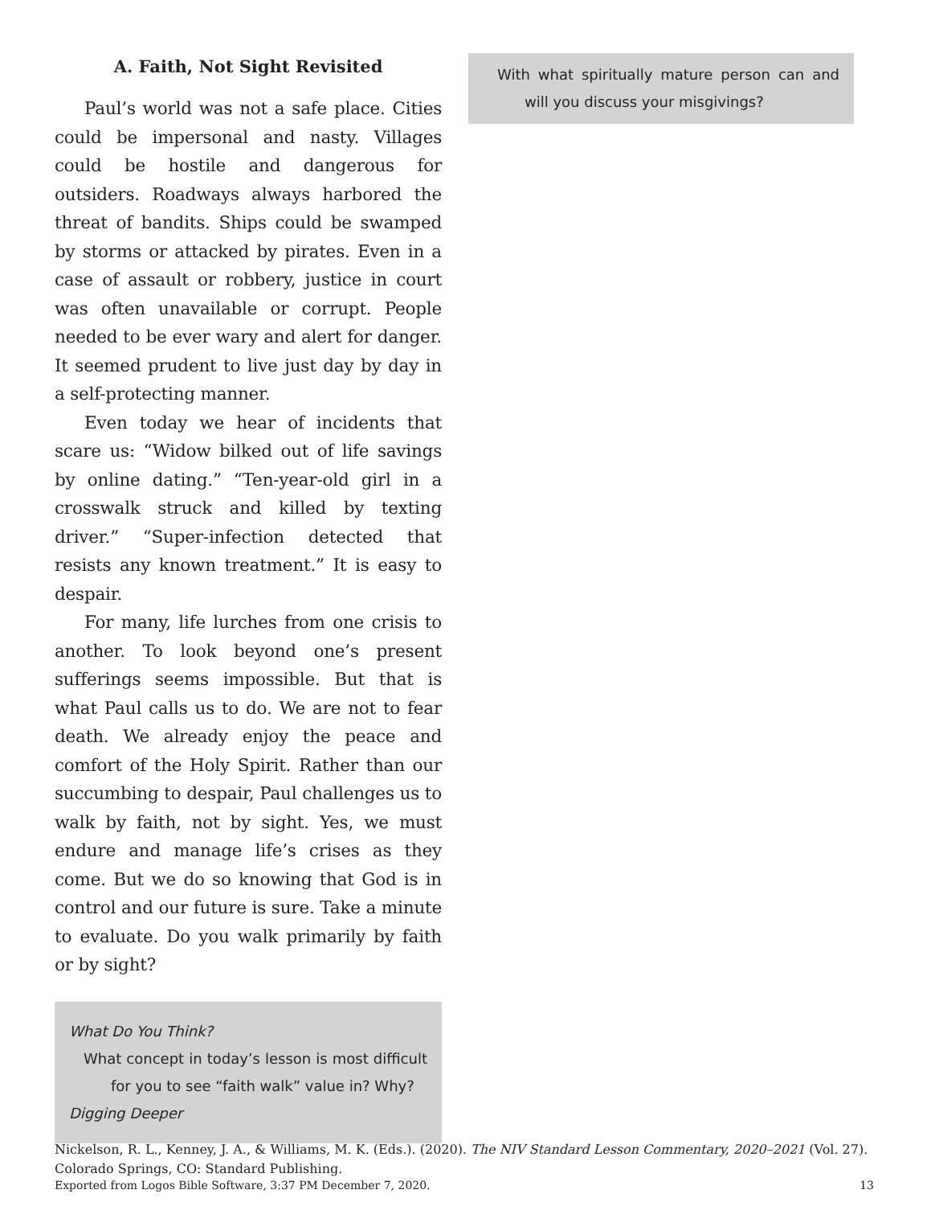A. Faith, Not Sight Revisited
Paul’s world was not a safe place. Cities could be impersonal and nasty. Villages could be hostile and dangerous for outsiders. Roadways always harbored the threat of bandits. Ships could be swamped by storms or attacked by pirates. Even in a case of assault or robbery, justice in court was often unavailable or corrupt. People needed to be ever wary and alert for danger. It seemed prudent to live just day by day in a self-protecting manner.
Even today we hear of incidents that scare us: “Widow bilked out of life savings by online dating.” “Ten-year-old girl in a crosswalk struck and killed by texting driver.” “Super-infection detected that resists any known treatment.” It is easy to despair.
For many, life lurches from one crisis to another. To look beyond one’s present sufferings seems impossible. But that is what Paul calls us to do. We are not to fear death. We already enjoy the peace and comfort of the Holy Spirit. Rather than our succumbing to despair, Paul challenges us to walk by faith, not by sight. Yes, we must endure and manage life’s crises as they come. But we do so knowing that God is in control and our future is sure. Take a minute to evaluate. Do you walk primarily by faith or by sight?
What Do You Think?
What concept in today’s lesson is most difficult for you to see “faith walk” value in? Why?
Digging Deeper
With what spiritually mature person can and will you discuss your misgivings?
Nickelson, R. L., Kenney, J. A., & Williams, M. K. (Eds.). (2020). The NIV Standard Lesson Commentary, 2020–2021 (Vol. 27). Colorado Springs, CO: Standard Publishing.
Exported from Logos Bible Software, 3:37 PM December 7, 2020. 13